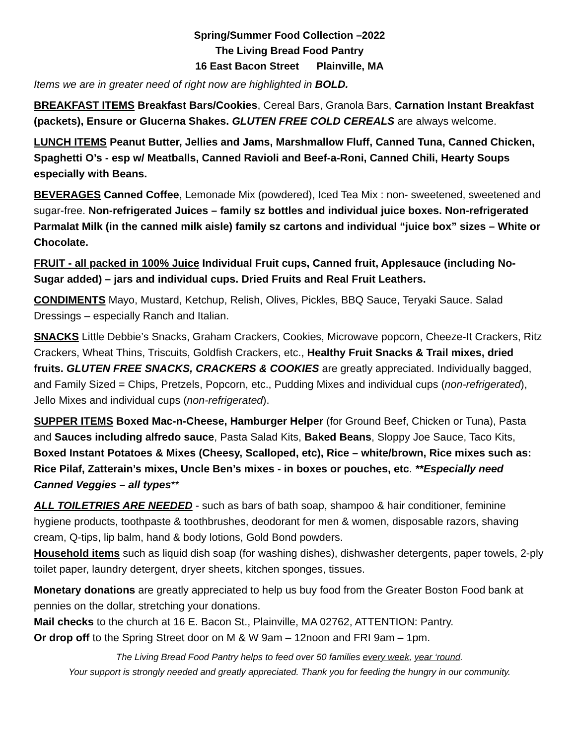Spring/Summer Food Collection –2022
The Living Bread Food Pantry
16 East Bacon Street Plainville, MA
Items we are in greater need of right now are highlighted in BOLD.
BREAKFAST ITEMS Breakfast Bars/Cookies, Cereal Bars, Granola Bars, Carnation Instant Breakfast (packets), Ensure or Glucerna Shakes. GLUTEN FREE COLD CEREALS are always welcome.
LUNCH ITEMS Peanut Butter, Jellies and Jams, Marshmallow Fluff, Canned Tuna, Canned Chicken, Spaghetti O’s - esp w/ Meatballs, Canned Ravioli and Beef-a-Roni, Canned Chili, Hearty Soups especially with Beans.
BEVERAGES Canned Coffee, Lemonade Mix (powdered), Iced Tea Mix : non- sweetened, sweetened and sugar-free. Non-refrigerated Juices – family sz bottles and individual juice boxes. Non-refrigerated Parmalat Milk (in the canned milk aisle) family sz cartons and individual “juice box” sizes – White or Chocolate.
FRUIT - all packed in 100% Juice Individual Fruit cups, Canned fruit, Applesauce (including No-Sugar added) – jars and individual cups. Dried Fruits and Real Fruit Leathers.
CONDIMENTS Mayo, Mustard, Ketchup, Relish, Olives, Pickles, BBQ Sauce, Teryaki Sauce. Salad Dressings – especially Ranch and Italian.
SNACKS Little Debbie’s Snacks, Graham Crackers, Cookies, Microwave popcorn, Cheeze-It Crackers, Ritz Crackers, Wheat Thins, Triscuits, Goldfish Crackers, etc., Healthy Fruit Snacks & Trail mixes, dried fruits. GLUTEN FREE SNACKS, CRACKERS & COOKIES are greatly appreciated. Individually bagged, and Family Sized = Chips, Pretzels, Popcorn, etc., Pudding Mixes and individual cups (non-refrigerated), Jello Mixes and individual cups (non-refrigerated).
SUPPER ITEMS Boxed Mac-n-Cheese, Hamburger Helper (for Ground Beef, Chicken or Tuna), Pasta and Sauces including alfredo sauce, Pasta Salad Kits, Baked Beans, Sloppy Joe Sauce, Taco Kits, Boxed Instant Potatoes & Mixes (Cheesy, Scalloped, etc), Rice – white/brown, Rice mixes such as: Rice Pilaf, Zatterain’s mixes, Uncle Ben’s mixes - in boxes or pouches, etc. **Especially need Canned Veggies – all types**
ALL TOILETRIES ARE NEEDED - such as bars of bath soap, shampoo & hair conditioner, feminine hygiene products, toothpaste & toothbrushes, deodorant for men & women, disposable razors, shaving cream, Q-tips, lip balm, hand & body lotions, Gold Bond powders.
Household items such as liquid dish soap (for washing dishes), dishwasher detergents, paper towels, 2-ply toilet paper, laundry detergent, dryer sheets, kitchen sponges, tissues.
Monetary donations are greatly appreciated to help us buy food from the Greater Boston Food bank at pennies on the dollar, stretching your donations.
Mail checks to the church at 16 E. Bacon St., Plainville, MA 02762, ATTENTION: Pantry.
Or drop off to the Spring Street door on M & W 9am – 12noon and FRI 9am – 1pm.
The Living Bread Food Pantry helps to feed over 50 families every week, year ‘round.
Your support is strongly needed and greatly appreciated. Thank you for feeding the hungry in our community.